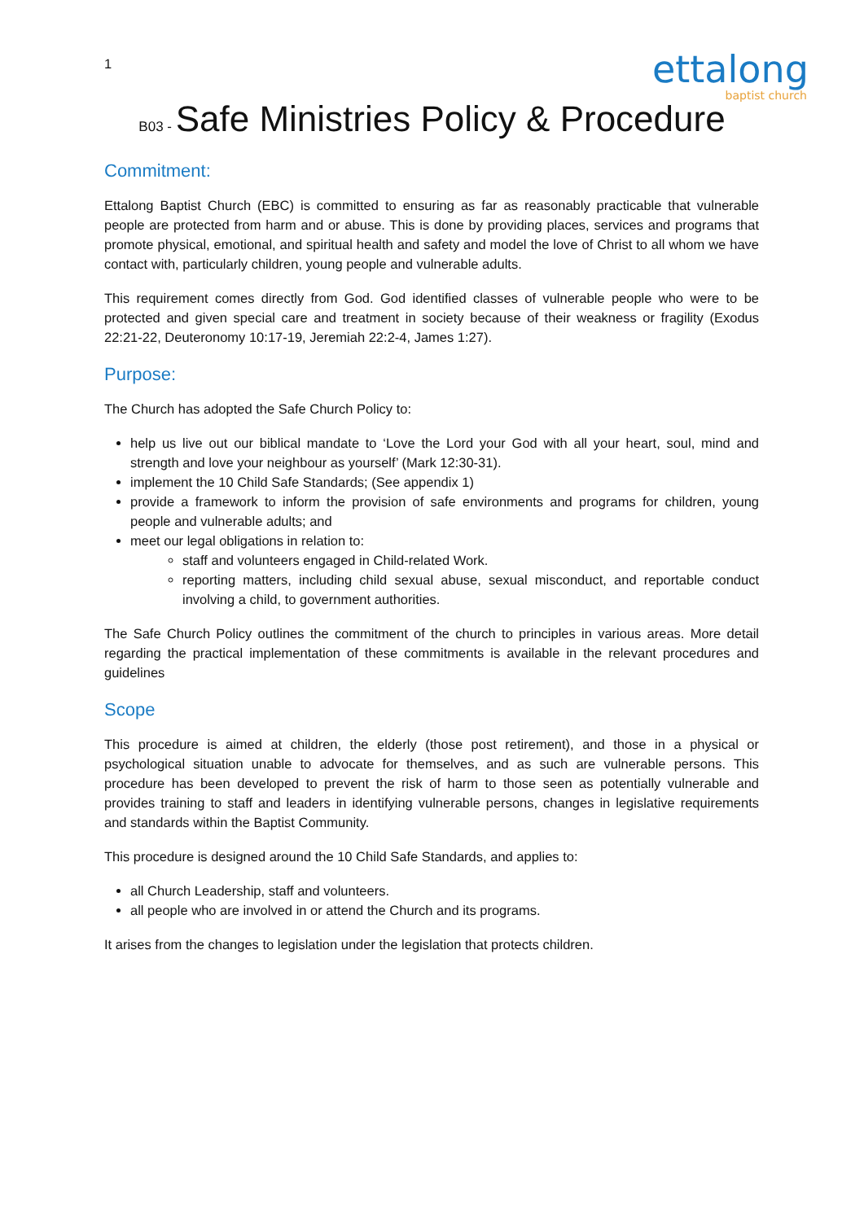1
ettalong
baptist church
B03 - Safe Ministries Policy & Procedure
Commitment:
Ettalong Baptist Church (EBC) is committed to ensuring as far as reasonably practicable that vulnerable people are protected from harm and or abuse. This is done by providing places, services and programs that promote physical, emotional, and spiritual health and safety and model the love of Christ to all whom we have contact with, particularly children, young people and vulnerable adults.
This requirement comes directly from God. God identified classes of vulnerable people who were to be protected and given special care and treatment in society because of their weakness or fragility (Exodus 22:21-22, Deuteronomy 10:17-19, Jeremiah 22:2-4, James 1:27).
Purpose:
The Church has adopted the Safe Church Policy to:
help us live out our biblical mandate to ‘Love the Lord your God with all your heart, soul, mind and strength and love your neighbour as yourself’ (Mark 12:30-31).
implement the 10 Child Safe Standards; (See appendix 1)
provide a framework to inform the provision of safe environments and programs for children, young people and vulnerable adults; and
meet our legal obligations in relation to:
staff and volunteers engaged in Child-related Work.
reporting matters, including child sexual abuse, sexual misconduct, and reportable conduct involving a child, to government authorities.
The Safe Church Policy outlines the commitment of the church to principles in various areas. More detail regarding the practical implementation of these commitments is available in the relevant procedures and guidelines
Scope
This procedure is aimed at children, the elderly (those post retirement), and those in a physical or psychological situation unable to advocate for themselves, and as such are vulnerable persons. This procedure has been developed to prevent the risk of harm to those seen as potentially vulnerable and provides training to staff and leaders in identifying vulnerable persons, changes in legislative requirements and standards within the Baptist Community.
This procedure is designed around the 10 Child Safe Standards, and applies to:
all Church Leadership, staff and volunteers.
all people who are involved in or attend the Church and its programs.
It arises from the changes to legislation under the legislation that protects children.